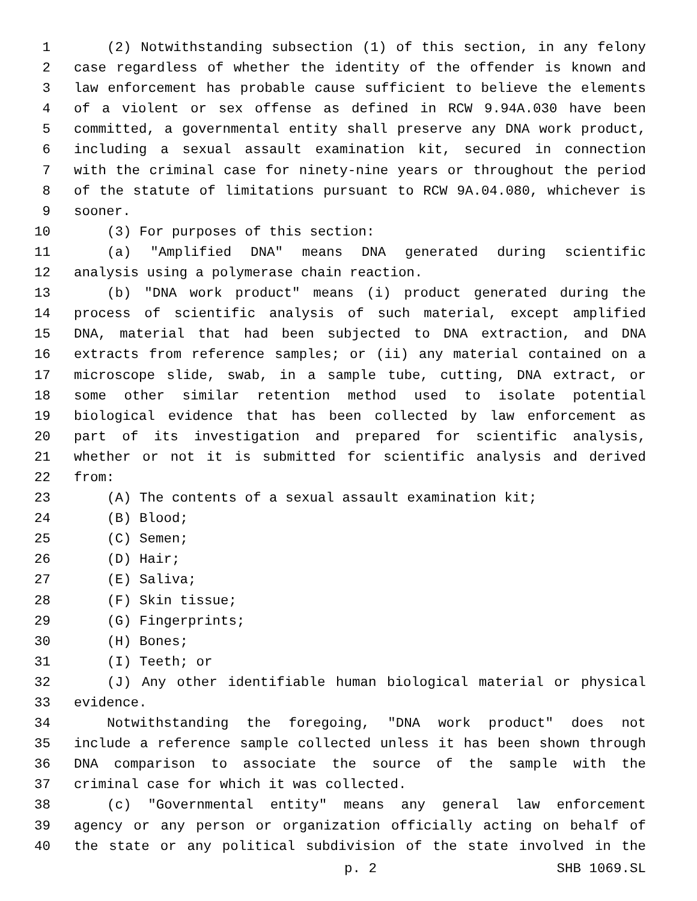1 (2) Notwithstanding subsection (1) of this section, in any felony
2 case regardless of whether the identity of the offender is known and
3 law enforcement has probable cause sufficient to believe the elements
4 of a violent or sex offense as defined in RCW 9.94A.030 have been
5 committed, a governmental entity shall preserve any DNA work product,
6 including a sexual assault examination kit, secured in connection
7 with the criminal case for ninety-nine years or throughout the period
8 of the statute of limitations pursuant to RCW 9A.04.080, whichever is
9 sooner.
10 (3) For purposes of this section:
11 (a) "Amplified DNA" means DNA generated during scientific
12 analysis using a polymerase chain reaction.
13 (b) "DNA work product" means (i) product generated during the
14 process of scientific analysis of such material, except amplified
15 DNA, material that had been subjected to DNA extraction, and DNA
16 extracts from reference samples; or (ii) any material contained on a
17 microscope slide, swab, in a sample tube, cutting, DNA extract, or
18 some other similar retention method used to isolate potential
19 biological evidence that has been collected by law enforcement as
20 part of its investigation and prepared for scientific analysis,
21 whether or not it is submitted for scientific analysis and derived
22 from:
23 (A) The contents of a sexual assault examination kit;
24 (B) Blood;
25 (C) Semen;
26 (D) Hair;
27 (E) Saliva;
28 (F) Skin tissue;
29 (G) Fingerprints;
30 (H) Bones;
31 (I) Teeth; or
32 (J) Any other identifiable human biological material or physical
33 evidence.
34 Notwithstanding the foregoing, "DNA work product" does not
35 include a reference sample collected unless it has been shown through
36 DNA comparison to associate the source of the sample with the
37 criminal case for which it was collected.
38 (c) "Governmental entity" means any general law enforcement
39 agency or any person or organization officially acting on behalf of
40 the state or any political subdivision of the state involved in the
p. 2 SHB 1069.SL